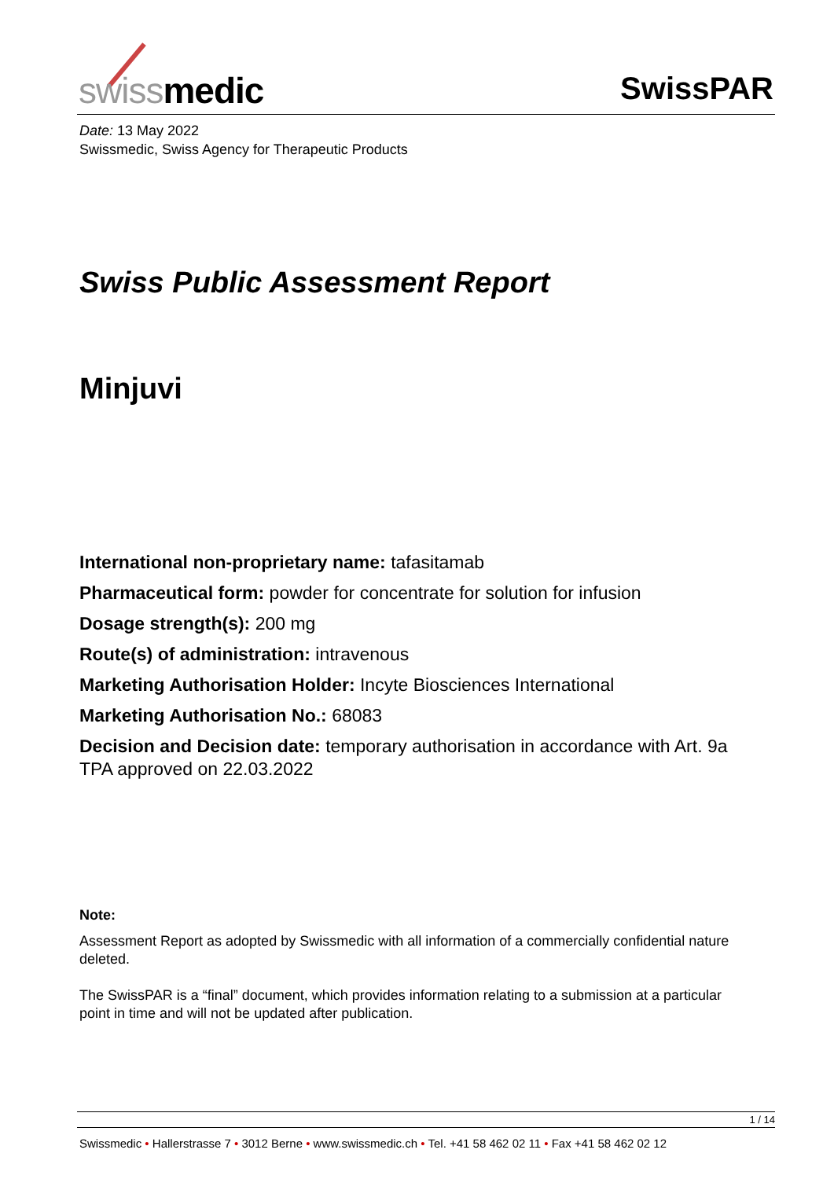swiss medic SwissPAR
Date: 13 May 2022
Swissmedic, Swiss Agency for Therapeutic Products
Swiss Public Assessment Report
Minjuvi
International non-proprietary name: tafasitamab
Pharmaceutical form: powder for concentrate for solution for infusion
Dosage strength(s): 200 mg
Route(s) of administration: intravenous
Marketing Authorisation Holder: Incyte Biosciences International
Marketing Authorisation No.: 68083
Decision and Decision date: temporary authorisation in accordance with Art. 9a TPA approved on 22.03.2022
Note:
Assessment Report as adopted by Swissmedic with all information of a commercially confidential nature deleted.
The SwissPAR is a “final” document, which provides information relating to a submission at a particular point in time and will not be updated after publication.
1 / 14
Swissmedic • Hallerstrasse 7 • 3012 Berne • www.swissmedic.ch • Tel. +41 58 462 02 11 • Fax +41 58 462 02 12